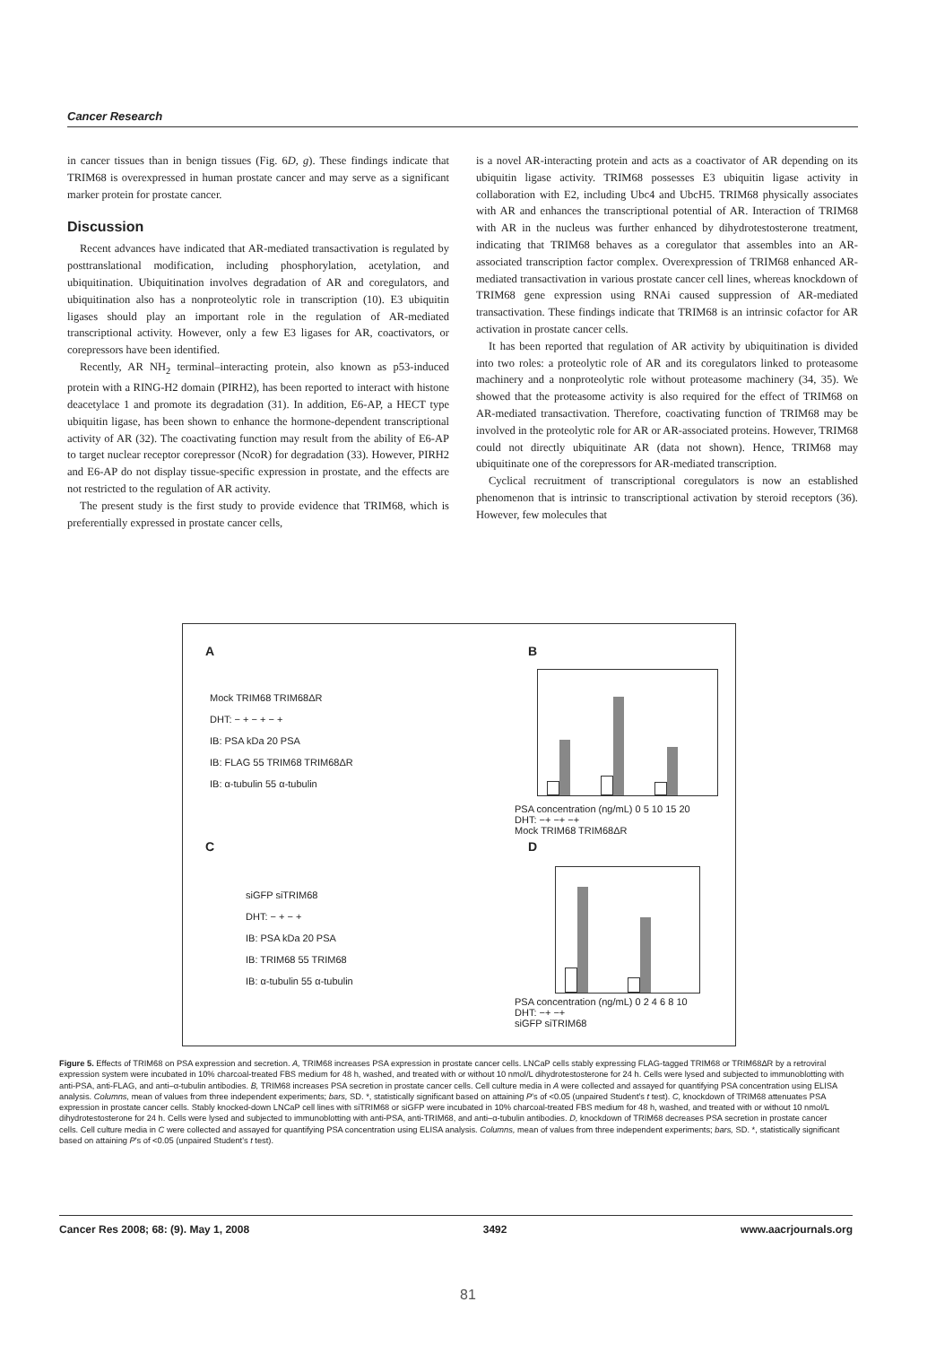Cancer Research
in cancer tissues than in benign tissues (Fig. 6D, g). These findings indicate that TRIM68 is overexpressed in human prostate cancer and may serve as a significant marker protein for prostate cancer.
Discussion
Recent advances have indicated that AR-mediated transactivation is regulated by posttranslational modification, including phosphorylation, acetylation, and ubiquitination. Ubiquitination involves degradation of AR and coregulators, and ubiquitination also has a nonproteolytic role in transcription (10). E3 ubiquitin ligases should play an important role in the regulation of AR-mediated transcriptional activity. However, only a few E3 ligases for AR, coactivators, or corepressors have been identified.
Recently, AR NH<sub>2</sub> terminal–interacting protein, also known as p53-induced protein with a RING-H2 domain (PIRH2), has been reported to interact with histone deacetylace 1 and promote its degradation (31). In addition, E6-AP, a HECT type ubiquitin ligase, has been shown to enhance the hormone-dependent transcriptional activity of AR (32). The coactivating function may result from the ability of E6-AP to target nuclear receptor corepressor (NcoR) for degradation (33). However, PIRH2 and E6-AP do not display tissue-specific expression in prostate, and the effects are not restricted to the regulation of AR activity.
The present study is the first study to provide evidence that TRIM68, which is preferentially expressed in prostate cancer cells,
is a novel AR-interacting protein and acts as a coactivator of AR depending on its ubiquitin ligase activity. TRIM68 possesses E3 ubiquitin ligase activity in collaboration with E2, including Ubc4 and UbcH5. TRIM68 physically associates with AR and enhances the transcriptional potential of AR. Interaction of TRIM68 with AR in the nucleus was further enhanced by dihydrotestosterone treatment, indicating that TRIM68 behaves as a coregulator that assembles into an AR-associated transcription factor complex. Overexpression of TRIM68 enhanced AR-mediated transactivation in various prostate cancer cell lines, whereas knockdown of TRIM68 gene expression using RNAi caused suppression of AR-mediated transactivation. These findings indicate that TRIM68 is an intrinsic cofactor for AR activation in prostate cancer cells.
It has been reported that regulation of AR activity by ubiquitination is divided into two roles: a proteolytic role of AR and its coregulators linked to proteasome machinery and a nonproteolytic role without proteasome machinery (34, 35). We showed that the proteasome activity is also required for the effect of TRIM68 on AR-mediated transactivation. Therefore, coactivating function of TRIM68 may be involved in the proteolytic role for AR or AR-associated proteins. However, TRIM68 could not directly ubiquitinate AR (data not shown). Hence, TRIM68 may ubiquitinate one of the corepressors for AR-mediated transcription.
Cyclical recruitment of transcriptional coregulators is now an established phenomenon that is intrinsic to transcriptional activation by steroid receptors (36). However, few molecules that
A
Mock TRIM68 TRIM68ΔR
DHT: − + − + − +
IB: PSA kDa 20 PSA
IB: FLAG 55 TRIM68 TRIM68ΔR
IB: α-tubulin 55 α-tubulin
B
PSA concentration (ng/mL) 0 5 10 15 20
DHT: −+ −+ −+
Mock TRIM68 TRIM68ΔR
C
siGFP siTRIM68
DHT: − + − +
IB: PSA kDa 20 PSA
IB: TRIM68 55 TRIM68
IB: α-tubulin 55 α-tubulin
D
PSA concentration (ng/mL) 0 2 4 6 8 10
DHT: −+ −+
siGFP siTRIM68
Figure 5. Effects of TRIM68 on PSA expression and secretion. A, TRIM68 increases PSA expression in prostate cancer cells. LNCaP cells stably expressing FLAG-tagged TRIM68 or TRIM68ΔR by a retroviral expression system were incubated in 10% charcoal-treated FBS medium for 48 h, washed, and treated with or without 10 nmol/L dihydrotestosterone for 24 h. Cells were lysed and subjected to immunoblotting with anti-PSA, anti-FLAG, and anti–α-tubulin antibodies. B, TRIM68 increases PSA secretion in prostate cancer cells. Cell culture media in A were collected and assayed for quantifying PSA concentration using ELISA analysis. Columns, mean of values from three independent experiments; bars, SD. *, statistically significant based on attaining P's of <0.05 (unpaired Student's t test). C, knockdown of TRIM68 attenuates PSA expression in prostate cancer cells. Stably knocked-down LNCaP cell lines with siTRIM68 or siGFP were incubated in 10% charcoal-treated FBS medium for 48 h, washed, and treated with or without 10 nmol/L dihydrotestosterone for 24 h. Cells were lysed and subjected to immunoblotting with anti-PSA, anti-TRIM68, and anti–α-tubulin antibodies. D, knockdown of TRIM68 decreases PSA secretion in prostate cancer cells. Cell culture media in C were collected and assayed for quantifying PSA concentration using ELISA analysis. Columns, mean of values from three independent experiments; bars, SD. *, statistically significant based on attaining P's of <0.05 (unpaired Student's t test).
Cancer Res 2008; 68: (9). May 1, 2008 3492 www.aacrjournals.org
81